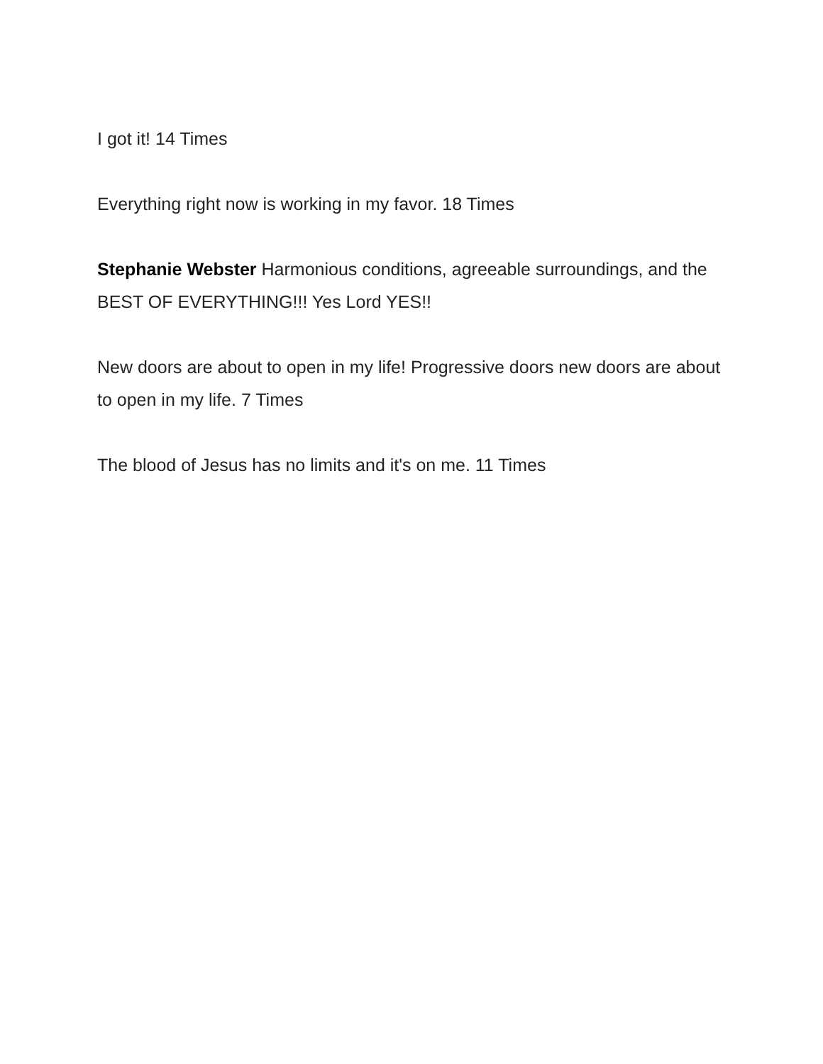I got it! 14 Times
Everything right now is working in my favor. 18 Times
Stephanie Webster Harmonious conditions, agreeable surroundings, and the BEST OF EVERYTHING!!! Yes Lord YES!!
New doors are about to open in my life! Progressive doors new doors are about to open in my life. 7 Times
The blood of Jesus has no limits and it's on me. 11 Times